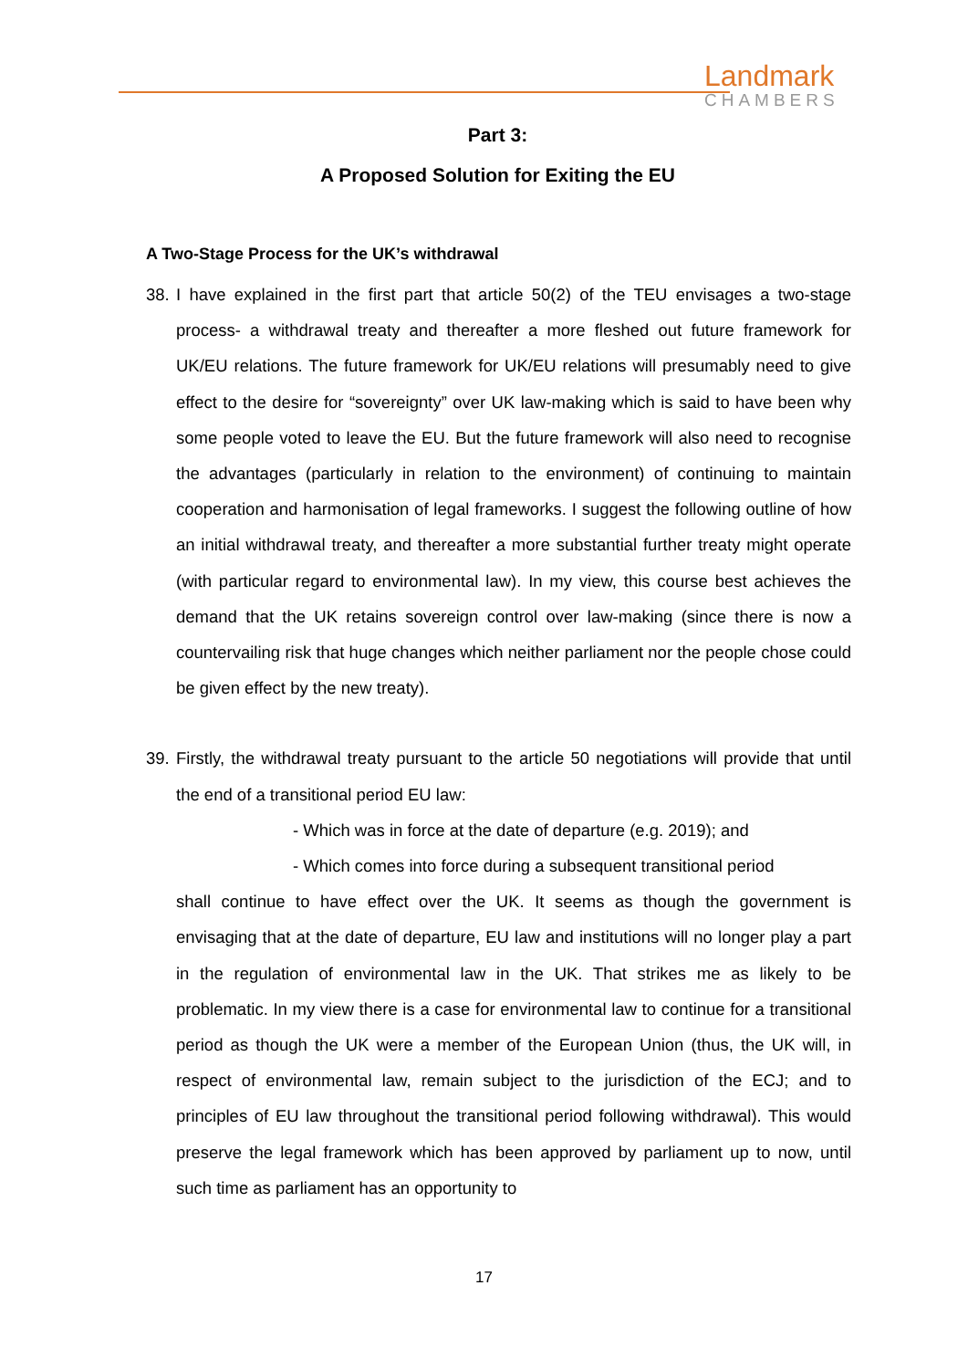Landmark
CHAMBERS
Part 3:
A Proposed Solution for Exiting the EU
A Two-Stage Process for the UK’s withdrawal
38. I have explained in the first part that article 50(2) of the TEU envisages a two-stage process- a withdrawal treaty and thereafter a more fleshed out future framework for UK/EU relations. The future framework for UK/EU relations will presumably need to give effect to the desire for “sovereignty” over UK law-making which is said to have been why some people voted to leave the EU. But the future framework will also need to recognise the advantages (particularly in relation to the environment) of continuing to maintain cooperation and harmonisation of legal frameworks. I suggest the following outline of how an initial withdrawal treaty, and thereafter a more substantial further treaty might operate (with particular regard to environmental law). In my view, this course best achieves the demand that the UK retains sovereign control over law-making (since there is now a countervailing risk that huge changes which neither parliament nor the people chose could be given effect by the new treaty).
39. Firstly, the withdrawal treaty pursuant to the article 50 negotiations will provide that until the end of a transitional period EU law:
- Which was in force at the date of departure (e.g. 2019); and
- Which comes into force during a subsequent transitional period
shall continue to have effect over the UK. It seems as though the government is envisaging that at the date of departure, EU law and institutions will no longer play a part in the regulation of environmental law in the UK. That strikes me as likely to be problematic. In my view there is a case for environmental law to continue for a transitional period as though the UK were a member of the European Union (thus, the UK will, in respect of environmental law, remain subject to the jurisdiction of the ECJ; and to principles of EU law throughout the transitional period following withdrawal). This would preserve the legal framework which has been approved by parliament up to now, until such time as parliament has an opportunity to
17